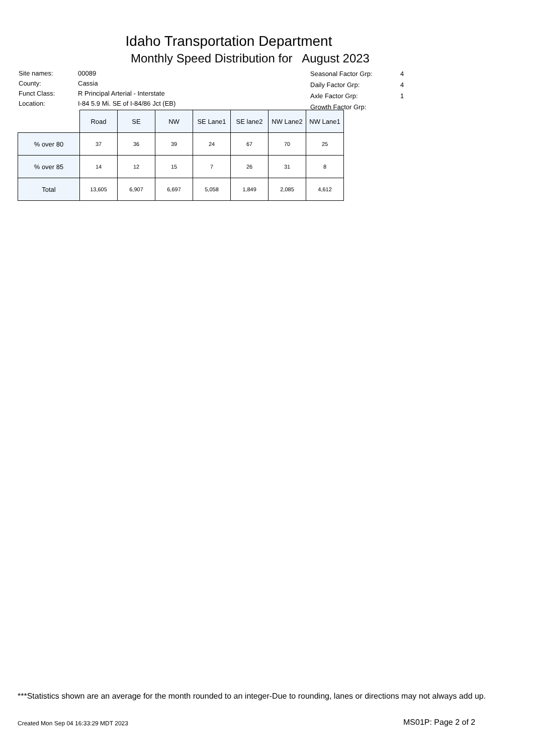Idaho Transportation Department
Monthly Speed Distribution for August 2023
| Site names: | 00089 |
| County: | Cassia |
| Funct Class: | R Principal Arterial - Interstate |
| Location: | I-84 5.9 Mi. SE of I-84/86 Jct (EB) |
| Seasonal Factor Grp: | 4 |
| Daily Factor Grp: | 4 |
| Axle Factor Grp: | 1 |
| Growth Factor Grp: | |
| | Road | SE | NW | SE Lane1 | SE lane2 | NW Lane2 | NW Lane1 |
| --- | --- | --- | --- | --- | --- | --- | --- |
| % over 80 | 37 | 36 | 39 | 24 | 67 | 70 | 25 |
| % over 85 | 14 | 12 | 15 | 7 | 26 | 31 | 8 |
| Total | 13,605 | 6,907 | 6,697 | 5,058 | 1,849 | 2,085 | 4,612 |
***Statistics shown are an average for the month rounded to an integer-Due to rounding, lanes or directions may not always add up.
Created Mon Sep 04 16:33:29 MDT 2023
MS01P: Page 2 of 2